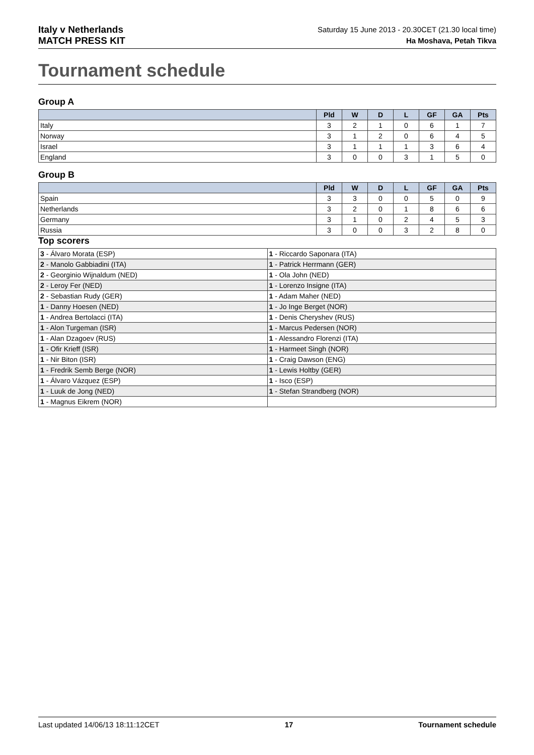Italy v Netherlands
MATCH PRESS KIT
Saturday 15 June 2013 - 20.30CET (21.30 local time)
Ha Moshava, Petah Tikva
Tournament schedule
Group A
| | Pld | W | D | L | GF | GA | Pts |
| --- | --- | --- | --- | --- | --- | --- | --- |
| Italy | 3 | 2 | 1 | 0 | 6 | 1 | 7 |
| Norway | 3 | 1 | 2 | 0 | 6 | 4 | 5 |
| Israel | 3 | 1 | 1 | 1 | 3 | 6 | 4 |
| England | 3 | 0 | 0 | 3 | 1 | 5 | 0 |
Group B
| | Pld | W | D | L | GF | GA | Pts |
| --- | --- | --- | --- | --- | --- | --- | --- |
| Spain | 3 | 3 | 0 | 0 | 5 | 0 | 9 |
| Netherlands | 3 | 2 | 0 | 1 | 8 | 6 | 6 |
| Germany | 3 | 1 | 0 | 2 | 4 | 5 | 3 |
| Russia | 3 | 0 | 0 | 3 | 2 | 8 | 0 |
Top scorers
| 3 - Álvaro Morata (ESP) | 1 - Riccardo Saponara (ITA) |
| 2 - Manolo Gabbiadini (ITA) | 1 - Patrick Herrmann (GER) |
| 2 - Georginio Wijnaldum (NED) | 1 - Ola John (NED) |
| 2 - Leroy Fer (NED) | 1 - Lorenzo Insigne (ITA) |
| 2 - Sebastian Rudy (GER) | 1 - Adam Maher (NED) |
| 1 - Danny Hoesen (NED) | 1 - Jo Inge Berget (NOR) |
| 1 - Andrea Bertolacci (ITA) | 1 - Denis Cheryshev (RUS) |
| 1 - Alon Turgeman (ISR) | 1 - Marcus Pedersen (NOR) |
| 1 - Alan Dzagoev (RUS) | 1 - Alessandro Florenzi (ITA) |
| 1 - Ofir Krieff (ISR) | 1 - Harmeet Singh (NOR) |
| 1 - Nir Biton (ISR) | 1 - Craig Dawson (ENG) |
| 1 - Fredrik Semb Berge (NOR) | 1 - Lewis Holtby (GER) |
| 1 - Álvaro Vázquez (ESP) | 1 - Isco (ESP) |
| 1 - Luuk de Jong (NED) | 1 - Stefan Strandberg (NOR) |
| 1 - Magnus Eikrem (NOR) | |
Last updated 14/06/13 18:11:12CET 17 Tournament schedule